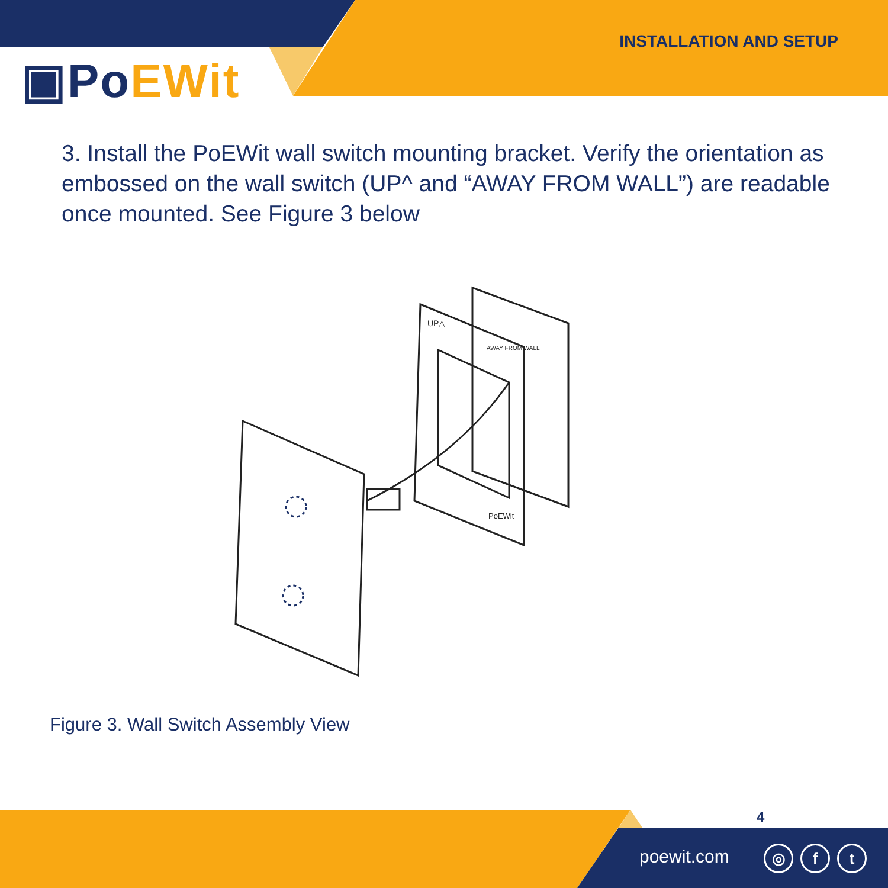▣PoEWit
INSTALLATION AND SETUP
3. Install the PoEWit wall switch mounting bracket. Verify the orientation as embossed on the wall switch (UP^ and “AWAY FROM WALL”) are readable once mounted. See Figure 3 below
UP△
PoEWit
AWAY FROM WALL
Figure 3. Wall Switch Assembly View
4
poewit.com ◎ f t